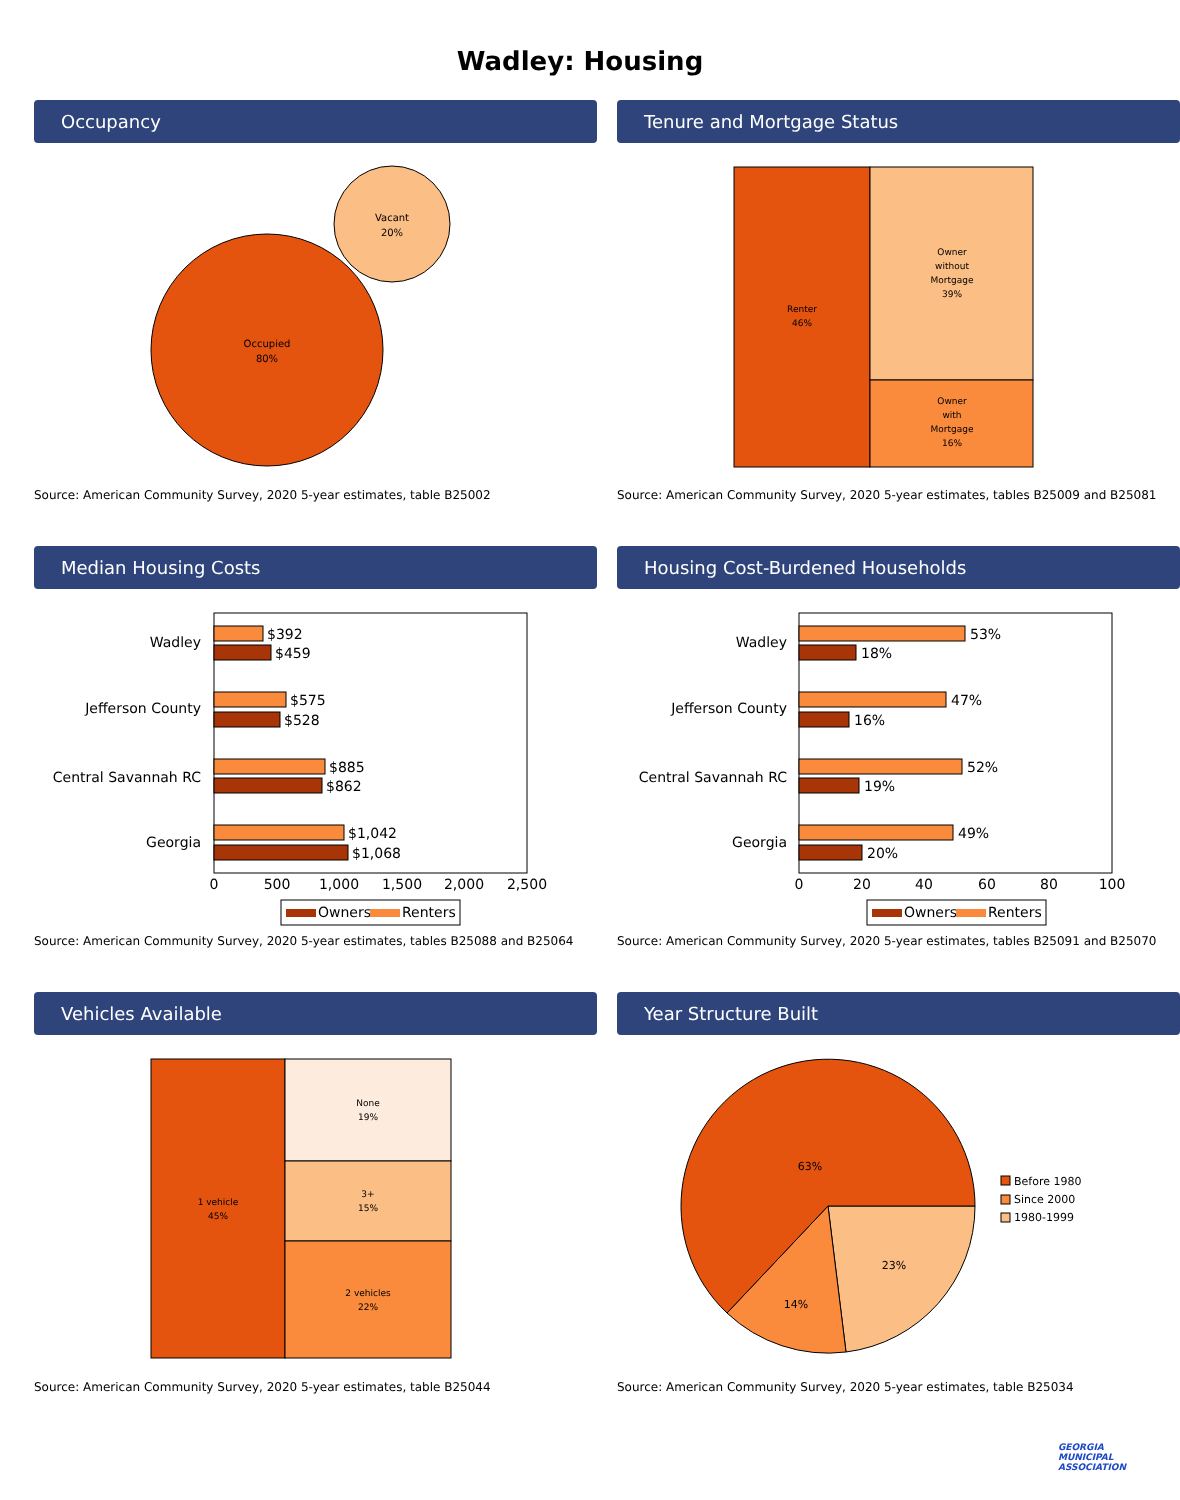Wadley: Housing
Occupancy
Vacant
20%
Occupied
80%
Source: American Community Survey, 2020 5-year estimates, table B25002
Tenure and Mortgage Status
Renter
46%
Owner
without
Mortgage
39%
Owner
with
Mortgage
16%
Source: American Community Survey, 2020 5-year estimates, tables B25009 and B25081
Median Housing Costs
Wadley
Jefferson County
Central Savannah RC
Georgia
$392
$459
$575
$528
$885
$862
$1,042
$1,068
0
500
1,000
1,500
2,000
2,500
Owners
Renters
Source: American Community Survey, 2020 5-year estimates, tables B25088 and B25064
Housing Cost-Burdened Households
Wadley
Jefferson County
Central Savannah RC
Georgia
53%
18%
47%
16%
52%
19%
49%
20%
0
20
40
60
80
100
Owners
Renters
Source: American Community Survey, 2020 5-year estimates, tables B25091 and B25070
Vehicles Available
1 vehicle
45%
None
19%
3+
15%
2 vehicles
22%
Source: American Community Survey, 2020 5-year estimates, table B25044
Year Structure Built
63%
14%
23%
Before 1980
Since 2000
1980-1999
Source: American Community Survey, 2020 5-year estimates, table B25034
GEORGIA
MUNICIPAL
ASSOCIATION